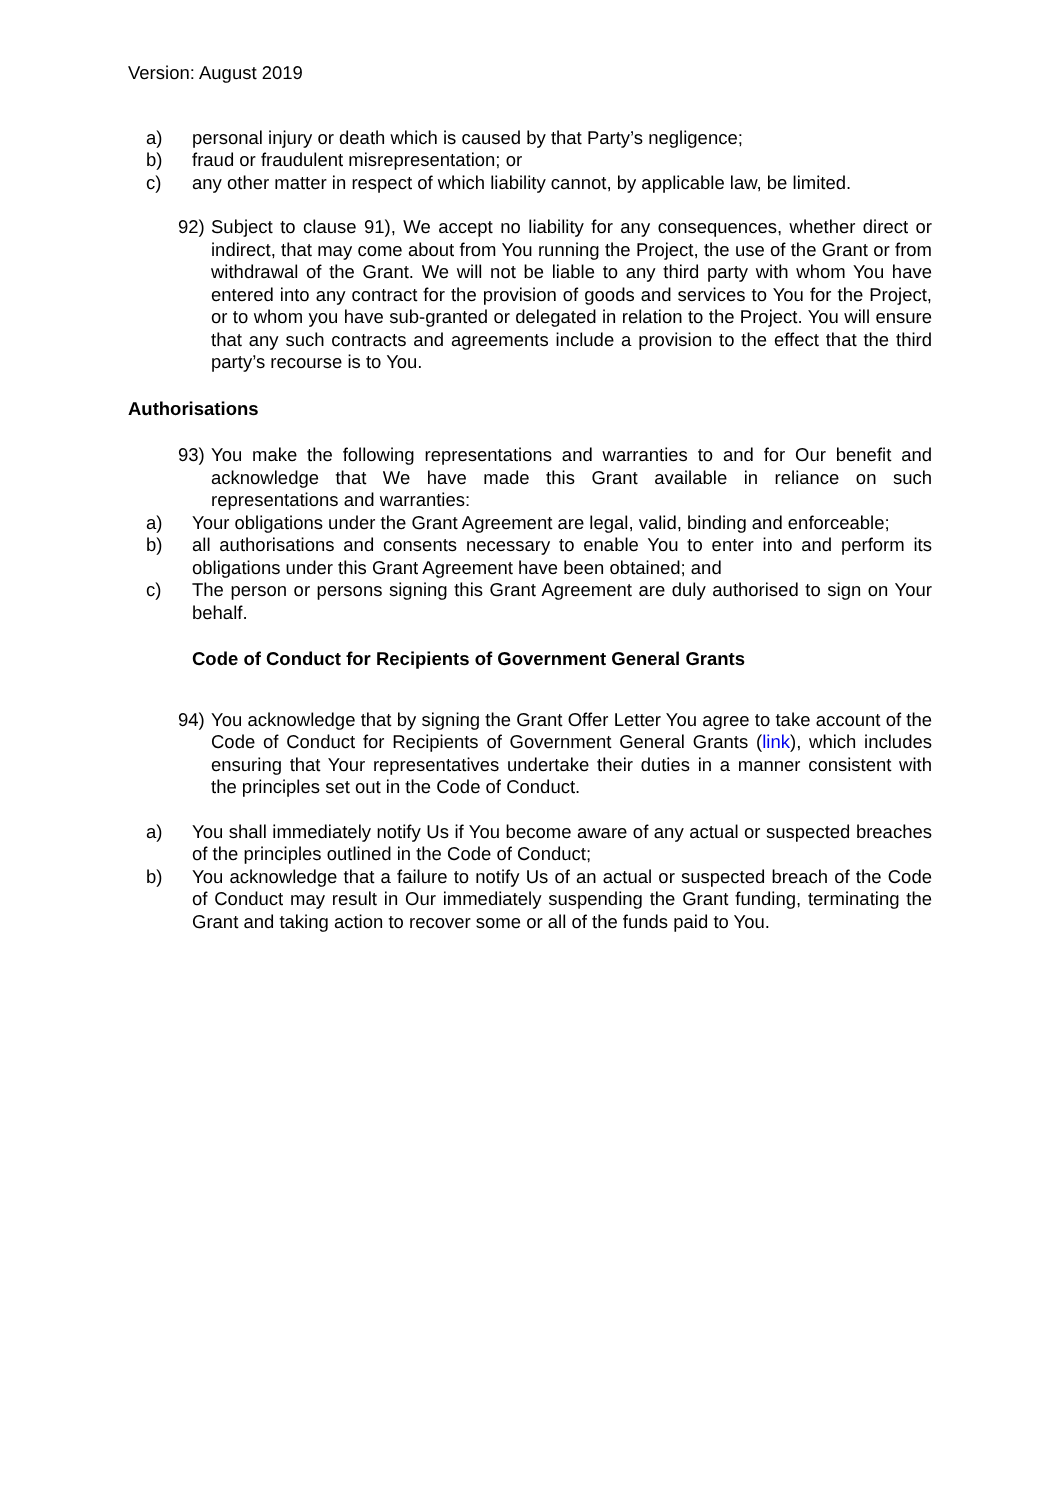Version: August 2019
a) personal injury or death which is caused by that Party’s negligence;
b) fraud or fraudulent misrepresentation; or
c) any other matter in respect of which liability cannot, by applicable law, be limited.
92) Subject to clause 91), We accept no liability for any consequences, whether direct or indirect, that may come about from You running the Project, the use of the Grant or from withdrawal of the Grant. We will not be liable to any third party with whom You have entered into any contract for the provision of goods and services to You for the Project, or to whom you have sub-granted or delegated in relation to the Project. You will ensure that any such contracts and agreements include a provision to the effect that the third party’s recourse is to You.
Authorisations
93) You make the following representations and warranties to and for Our benefit and acknowledge that We have made this Grant available in reliance on such representations and warranties:
a) Your obligations under the Grant Agreement are legal, valid, binding and enforceable;
b) all authorisations and consents necessary to enable You to enter into and perform its obligations under this Grant Agreement have been obtained; and
c) The person or persons signing this Grant Agreement are duly authorised to sign on Your behalf.
Code of Conduct for Recipients of Government General Grants
94) You acknowledge that by signing the Grant Offer Letter You agree to take account of the Code of Conduct for Recipients of Government General Grants (link), which includes ensuring that Your representatives undertake their duties in a manner consistent with the principles set out in the Code of Conduct.
a) You shall immediately notify Us if You become aware of any actual or suspected breaches of the principles outlined in the Code of Conduct;
b) You acknowledge that a failure to notify Us of an actual or suspected breach of the Code of Conduct may result in Our immediately suspending the Grant funding, terminating the Grant and taking action to recover some or all of the funds paid to You.